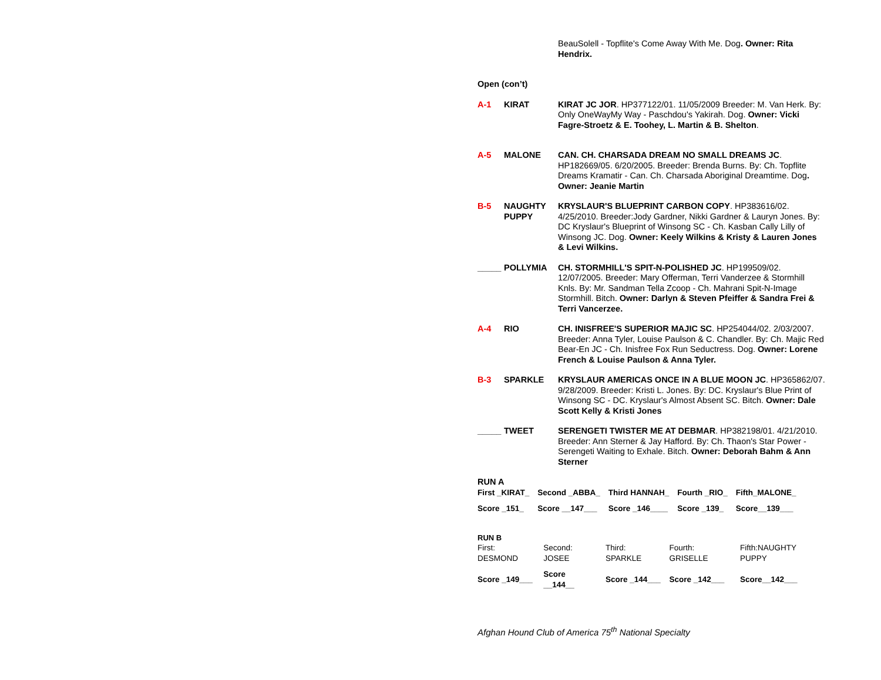BeauSolell - Topflite's Come Away With Me. Dog. Owner: Rita Hendrix.
Open (con’t)
A-1 KIRAT KIRAT JC JOR. HP377122/01. 11/05/2009 Breeder: M. Van Herk. By: Only OneWayMy Way - Paschdou's Yakirah. Dog. Owner: Vicki Fagre-Stroetz & E. Toohey, L. Martin & B. Shelton.
A-5 MALONE CAN. CH. CHARSADA DREAM NO SMALL DREAMS JC. HP182669/05. 6/20/2005. Breeder: Brenda Burns. By: Ch. Topflite Dreams Kramatir - Can. Ch. Charsada Aboriginal Dreamtime. Dog. Owner: Jeanie Martin
B-5 NAUGHTY PUPPY
KRYSLAUR'S BLUEPRINT CARBON COPY. HP383616/02. 4/25/2010. Breeder:Jody Gardner, Nikki Gardner & Lauryn Jones. By: DC Kryslaur's Blueprint of Winsong SC - Ch. Kasban Cally Lilly of Winsong JC. Dog. Owner: Keely Wilkins & Kristy & Lauren Jones & Levi Wilkins.
_____ POLLYMIA CH. STORMHILL'S SPIT-N-POLISHED JC. HP199509/02. 12/07/2005. Breeder: Mary Offerman, Terri Vanderzee & Stormhill Knls. By: Mr. Sandman Tella Zcoop - Ch. Mahrani Spit-N-Image Stormhill. Bitch. Owner: Darlyn & Steven Pfeiffer & Sandra Frei & Terri Vancerzee.
A-4 RIO CH. INISFREE'S SUPERIOR MAJIC SC. HP254044/02. 2/03/2007. Breeder: Anna Tyler, Louise Paulson & C. Chandler. By: Ch. Majic Red Bear-En JC - Ch. Inisfree Fox Run Seductress. Dog. Owner: Lorene French & Louise Paulson & Anna Tyler.
B-3 SPARKLE KRYSLAUR AMERICAS ONCE IN A BLUE MOON JC. HP365862/07. 9/28/2009. Breeder: Kristi L. Jones. By: DC. Kryslaur's Blue Print of Winsong SC - DC. Kryslaur's Almost Absent SC. Bitch. Owner: Dale Scott Kelly & Kristi Jones
_____ TWEET SERENGETI TWISTER ME AT DEBMAR. HP382198/01. 4/21/2010. Breeder: Ann Sterner & Jay Hafford. By: Ch. Thaon's Star Power - Serengeti Waiting to Exhale. Bitch. Owner: Deborah Bahm & Ann Sterner
RUN A
| First _KIRAT_ | Second _ABBA_ | Third HANNAH_ | Fourth _RIO_ | Fifth_MALONE_ |
| Score _151_ | Score __147___ | Score _146____ | Score _139_ | Score__139___ |
RUN B
| First: DESMOND | Second: JOSEE | Third: SPARKLE | Fourth: GRISELLE | Fifth:NAUGHTY PUPPY |
| Score _149___ | Score __144__ | Score _144___ | Score _142___ | Score__142___ |
Afghan Hound Club of America 75<sup>th</sup> National Specialty